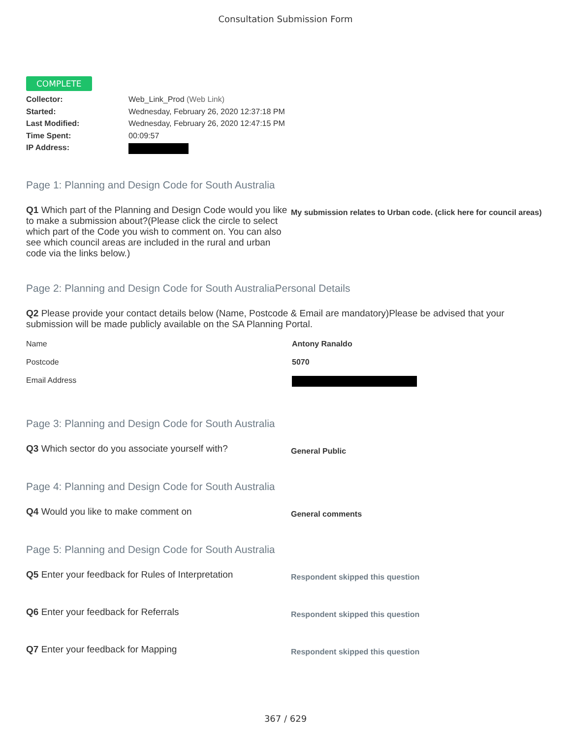Consultation Submission Form
COMPLETE
Collector: Web_Link_Prod (Web Link)
Started: Wednesday, February 26, 2020 12:37:18 PM
Last Modified: Wednesday, February 26, 2020 12:47:15 PM
Time Spent: 00:09:57
IP Address:
Page 1: Planning and Design Code for South Australia
Q1 Which part of the Planning and Design Code would you like to make a submission about?(Please click the circle to select which part of the Code you wish to comment on. You can also see which council areas are included in the rural and urban code via the links below.)
My submission relates to Urban code. (click here for council areas)
Page 2: Planning and Design Code for South AustraliaPersonal Details
Q2 Please provide your contact details below (Name, Postcode & Email are mandatory)Please be advised that your submission will be made publicly available on the SA Planning Portal.
Name Antony Ranaldo
Postcode 5070
Email Address
Page 3: Planning and Design Code for South Australia
Q3 Which sector do you associate yourself with?
General Public
Page 4: Planning and Design Code for South Australia
Q4 Would you like to make comment on
General comments
Page 5: Planning and Design Code for South Australia
Q5 Enter your feedback for Rules of Interpretation
Respondent skipped this question
Q6 Enter your feedback for Referrals
Respondent skipped this question
Q7 Enter your feedback for Mapping
Respondent skipped this question
367 / 629